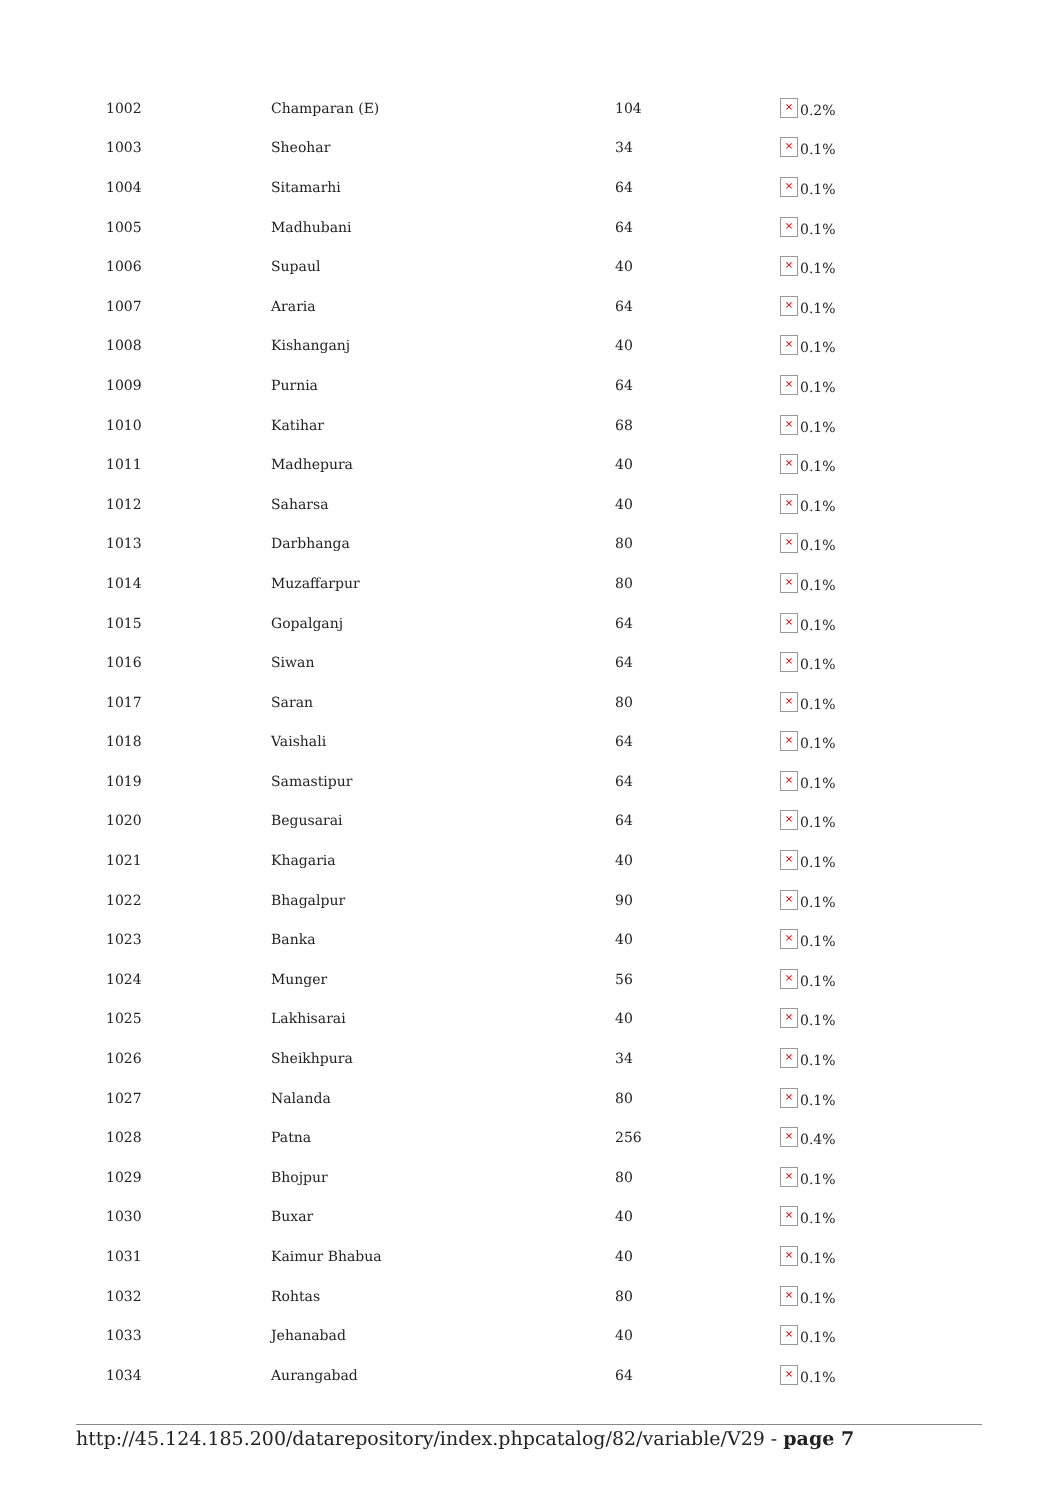| 1002 | Champaran (E) | 104 | × 0.2% |
| 1003 | Sheohar | 34 | × 0.1% |
| 1004 | Sitamarhi | 64 | × 0.1% |
| 1005 | Madhubani | 64 | × 0.1% |
| 1006 | Supaul | 40 | × 0.1% |
| 1007 | Araria | 64 | × 0.1% |
| 1008 | Kishanganj | 40 | × 0.1% |
| 1009 | Purnia | 64 | × 0.1% |
| 1010 | Katihar | 68 | × 0.1% |
| 1011 | Madhepura | 40 | × 0.1% |
| 1012 | Saharsa | 40 | × 0.1% |
| 1013 | Darbhanga | 80 | × 0.1% |
| 1014 | Muzaffarpur | 80 | × 0.1% |
| 1015 | Gopalganj | 64 | × 0.1% |
| 1016 | Siwan | 64 | × 0.1% |
| 1017 | Saran | 80 | × 0.1% |
| 1018 | Vaishali | 64 | × 0.1% |
| 1019 | Samastipur | 64 | × 0.1% |
| 1020 | Begusarai | 64 | × 0.1% |
| 1021 | Khagaria | 40 | × 0.1% |
| 1022 | Bhagalpur | 90 | × 0.1% |
| 1023 | Banka | 40 | × 0.1% |
| 1024 | Munger | 56 | × 0.1% |
| 1025 | Lakhisarai | 40 | × 0.1% |
| 1026 | Sheikhpura | 34 | × 0.1% |
| 1027 | Nalanda | 80 | × 0.1% |
| 1028 | Patna | 256 | × 0.4% |
| 1029 | Bhojpur | 80 | × 0.1% |
| 1030 | Buxar | 40 | × 0.1% |
| 1031 | Kaimur Bhabua | 40 | × 0.1% |
| 1032 | Rohtas | 80 | × 0.1% |
| 1033 | Jehanabad | 40 | × 0.1% |
| 1034 | Aurangabad | 64 | × 0.1% |
http://45.124.185.200/datarepository/index.phpcatalog/82/variable/V29 - page 7